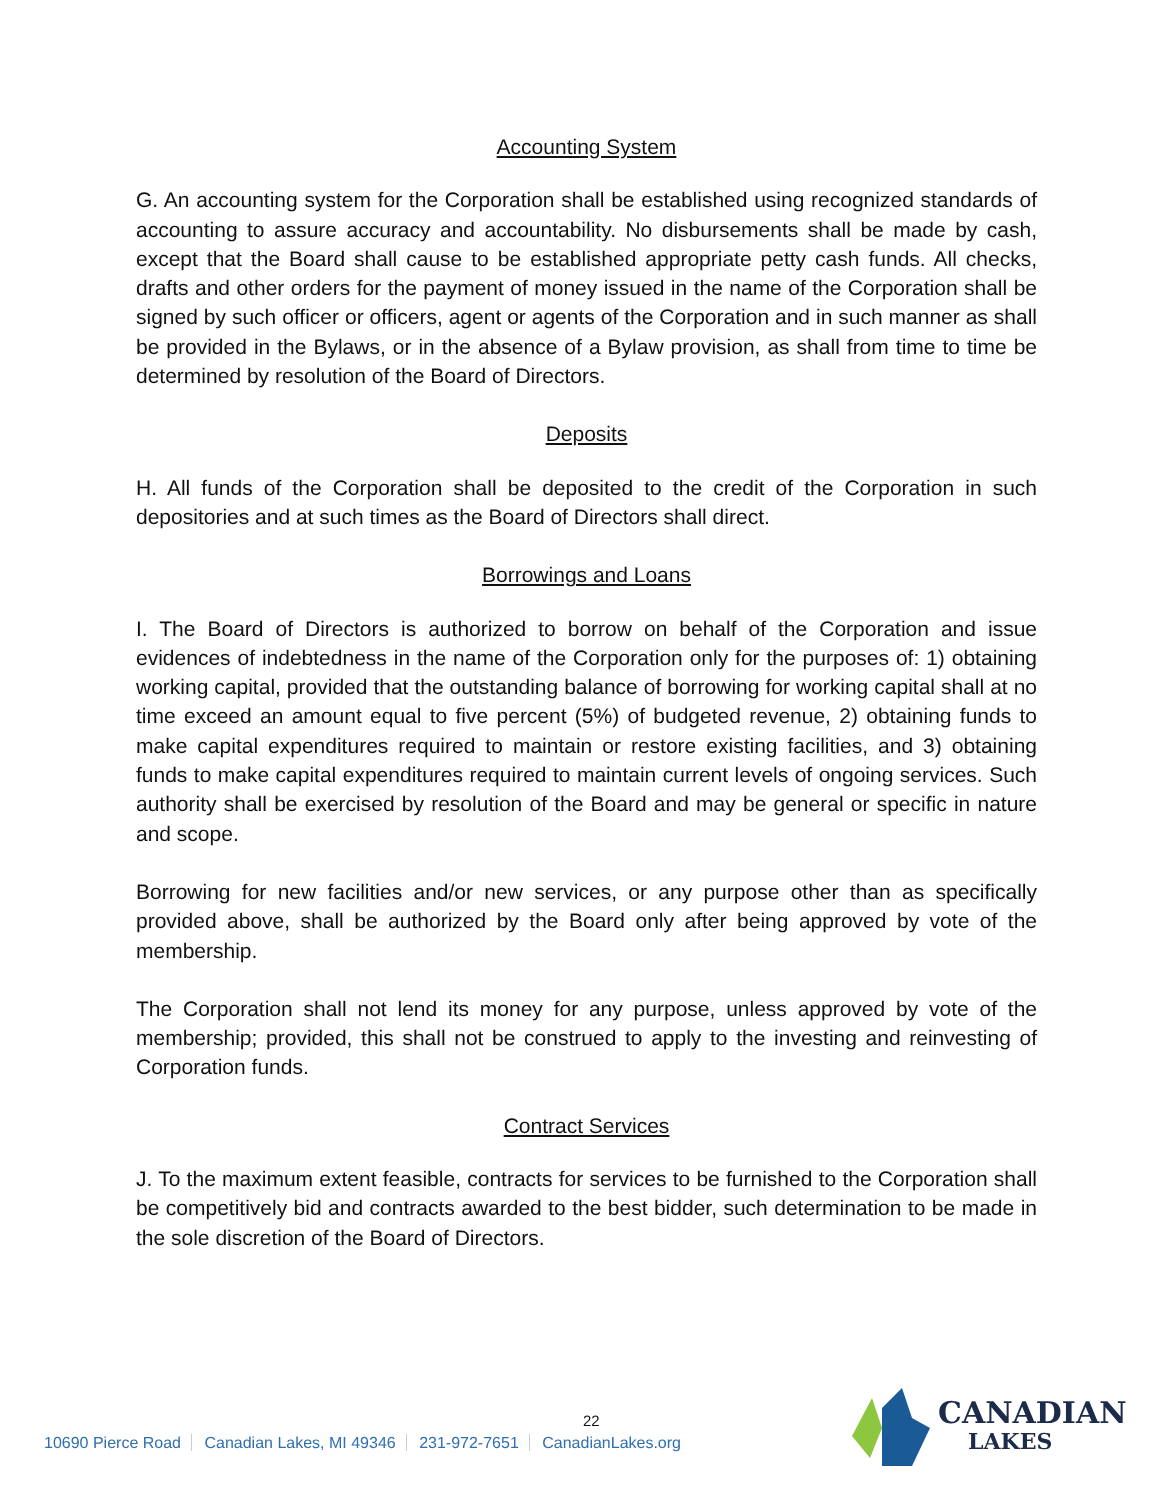Accounting System
G. An accounting system for the Corporation shall be established using recognized standards of accounting to assure accuracy and accountability. No disbursements shall be made by cash, except that the Board shall cause to be established appropriate petty cash funds. All checks, drafts and other orders for the payment of money issued in the name of the Corporation shall be signed by such officer or officers, agent or agents of the Corporation and in such manner as shall be provided in the Bylaws, or in the absence of a Bylaw provision, as shall from time to time be determined by resolution of the Board of Directors.
Deposits
H. All funds of the Corporation shall be deposited to the credit of the Corporation in such depositories and at such times as the Board of Directors shall direct.
Borrowings and Loans
I. The Board of Directors is authorized to borrow on behalf of the Corporation and issue evidences of indebtedness in the name of the Corporation only for the purposes of: 1) obtaining working capital, provided that the outstanding balance of borrowing for working capital shall at no time exceed an amount equal to five percent (5%) of budgeted revenue, 2) obtaining funds to make capital expenditures required to maintain or restore existing facilities, and 3) obtaining funds to make capital expenditures required to maintain current levels of ongoing services. Such authority shall be exercised by resolution of the Board and may be general or specific in nature and scope.
Borrowing for new facilities and/or new services, or any purpose other than as specifically provided above, shall be authorized by the Board only after being approved by vote of the membership.
The Corporation shall not lend its money for any purpose, unless approved by vote of the membership; provided, this shall not be construed to apply to the investing and reinvesting of Corporation funds.
Contract Services
J. To the maximum extent feasible, contracts for services to be furnished to the Corporation shall be competitively bid and contracts awarded to the best bidder, such determination to be made in the sole discretion of the Board of Directors.
22
10690 Pierce Road Canadian Lakes, MI 49346 231-972-7651 CanadianLakes.org
CANADIAN
LAKES